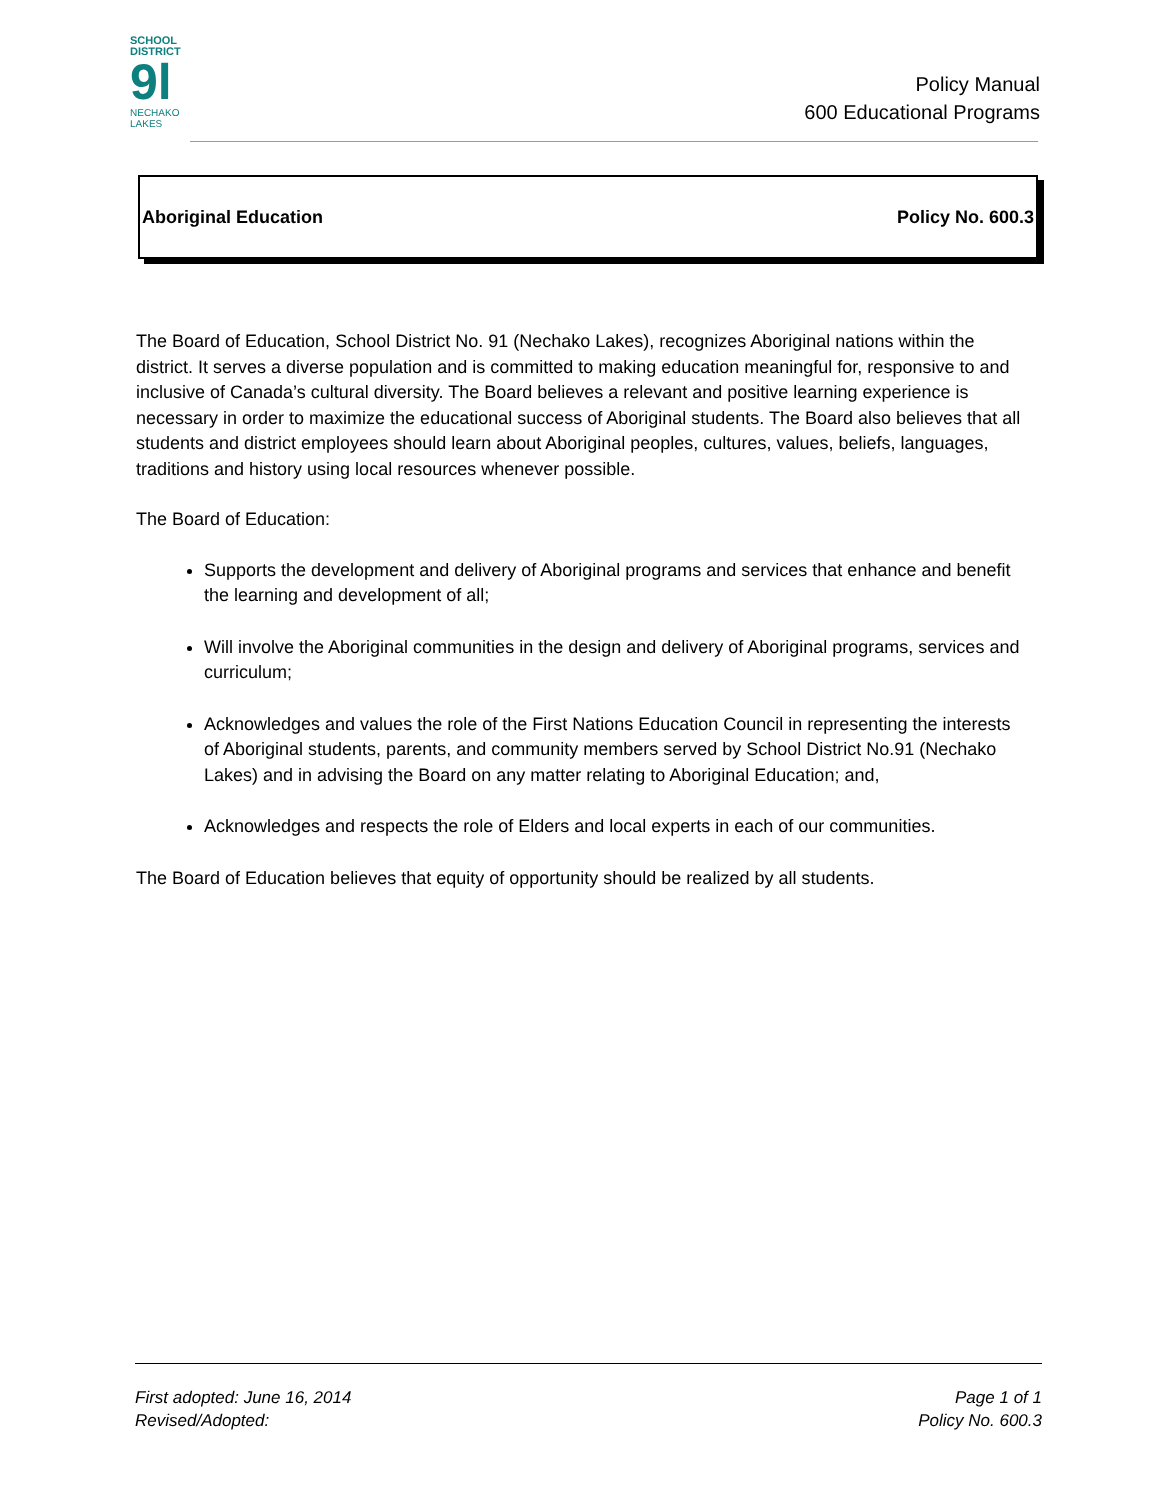SCHOOL
DISTRICT
9l
NECHAKO
LAKES
Policy Manual
600 Educational Programs
Aboriginal Education Policy No. 600.3
The Board of Education, School District No. 91 (Nechako Lakes), recognizes Aboriginal nations within the district. It serves a diverse population and is committed to making education meaningful for, responsive to and inclusive of Canada’s cultural diversity. The Board believes a relevant and positive learning experience is necessary in order to maximize the educational success of Aboriginal students. The Board also believes that all students and district employees should learn about Aboriginal peoples, cultures, values, beliefs, languages, traditions and history using local resources whenever possible.
The Board of Education:
Supports the development and delivery of Aboriginal programs and services that enhance and benefit the learning and development of all;
Will involve the Aboriginal communities in the design and delivery of Aboriginal programs, services and curriculum;
Acknowledges and values the role of the First Nations Education Council in representing the interests of Aboriginal students, parents, and community members served by School District No.91 (Nechako Lakes) and in advising the Board on any matter relating to Aboriginal Education; and,
Acknowledges and respects the role of Elders and local experts in each of our communities.
The Board of Education believes that equity of opportunity should be realized by all students.
First adopted: June 16, 2014
Revised/Adopted:
Page 1 of 1
Policy No. 600.3